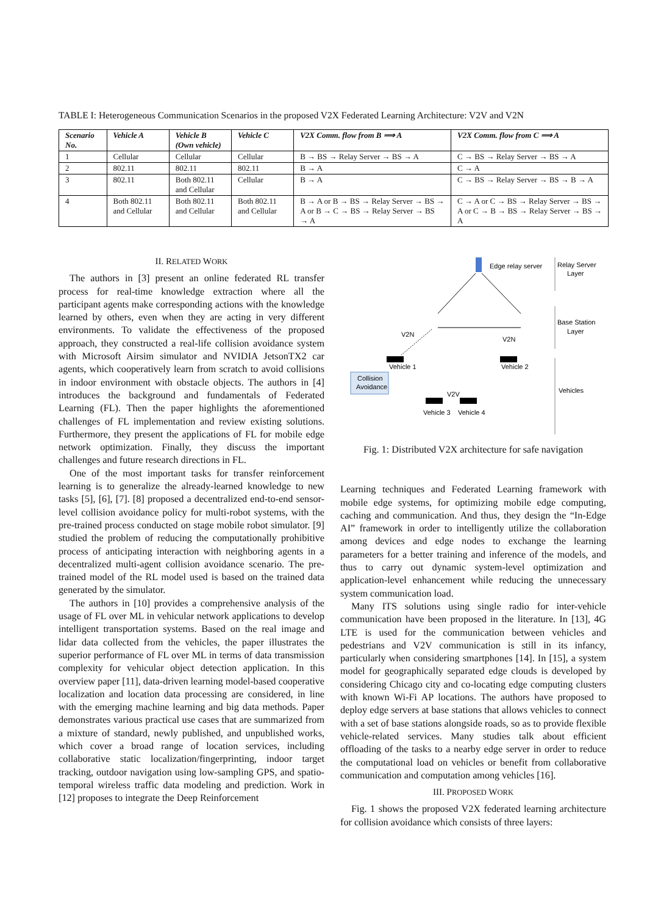TABLE I: Heterogeneous Communication Scenarios in the proposed V2X Federated Learning Architecture: V2V and V2N
| Scenario No. | Vehicle A | Vehicle B (Own vehicle) | Vehicle C | V2X Comm. flow from B ⟹ A | V2X Comm. flow from C ⟹ A |
| --- | --- | --- | --- | --- | --- |
| 1 | Cellular | Cellular | Cellular | B → BS → Relay Server → BS → A | C → BS → Relay Server → BS → A |
| 2 | 802.11 | 802.11 | 802.11 | B → A | C → A |
| 3 | 802.11 | Both 802.11 and Cellular | Cellular | B → A | C → BS → Relay Server → BS → B → A |
| 4 | Both 802.11 and Cellular | Both 802.11 and Cellular | Both 802.11 and Cellular | B → A or B → BS → Relay Server → BS → A or B → C → BS → Relay Server → BS → A | C → A or C → BS → Relay Server → BS → A or C → B → BS → Relay Server → BS → A |
II. RELATED WORK
The authors in [3] present an online federated RL transfer process for real-time knowledge extraction where all the participant agents make corresponding actions with the knowledge learned by others, even when they are acting in very different environments. To validate the effectiveness of the proposed approach, they constructed a real-life collision avoidance system with Microsoft Airsim simulator and NVIDIA JetsonTX2 car agents, which cooperatively learn from scratch to avoid collisions in indoor environment with obstacle objects. The authors in [4] introduces the background and fundamentals of Federated Learning (FL). Then the paper highlights the aforementioned challenges of FL implementation and review existing solutions. Furthermore, they present the applications of FL for mobile edge network optimization. Finally, they discuss the important challenges and future research directions in FL.
One of the most important tasks for transfer reinforcement learning is to generalize the already-learned knowledge to new tasks [5], [6], [7]. [8] proposed a decentralized end-to-end sensor-level collision avoidance policy for multi-robot systems, with the pre-trained process conducted on stage mobile robot simulator. [9] studied the problem of reducing the computationally prohibitive process of anticipating interaction with neighboring agents in a decentralized multi-agent collision avoidance scenario. The pre-trained model of the RL model used is based on the trained data generated by the simulator.
The authors in [10] provides a comprehensive analysis of the usage of FL over ML in vehicular network applications to develop intelligent transportation systems. Based on the real image and lidar data collected from the vehicles, the paper illustrates the superior performance of FL over ML in terms of data transmission complexity for vehicular object detection application. In this overview paper [11], data-driven learning model-based cooperative localization and location data processing are considered, in line with the emerging machine learning and big data methods. Paper demonstrates various practical use cases that are summarized from a mixture of standard, newly published, and unpublished works, which cover a broad range of location services, including collaborative static localization/fingerprinting, indoor target tracking, outdoor navigation using low-sampling GPS, and spatio-temporal wireless traffic data modeling and prediction. Work in [12] proposes to integrate the Deep Reinforcement
Edge relay server
Relay Server
Layer
Base Station
Layer
Vehicles
V2N
V2N
Vehicle 1
Vehicle 2
V2V
Vehicle 3
Vehicle 4
Collision
Avoidance
Fig. 1: Distributed V2X architecture for safe navigation
Learning techniques and Federated Learning framework with mobile edge systems, for optimizing mobile edge computing, caching and communication. And thus, they design the “In-Edge AI” framework in order to intelligently utilize the collaboration among devices and edge nodes to exchange the learning parameters for a better training and inference of the models, and thus to carry out dynamic system-level optimization and application-level enhancement while reducing the unnecessary system communication load.
Many ITS solutions using single radio for inter-vehicle communication have been proposed in the literature. In [13], 4G LTE is used for the communication between vehicles and pedestrians and V2V communication is still in its infancy, particularly when considering smartphones [14]. In [15], a system model for geographically separated edge clouds is developed by considering Chicago city and co-locating edge computing clusters with known Wi-Fi AP locations. The authors have proposed to deploy edge servers at base stations that allows vehicles to connect with a set of base stations alongside roads, so as to provide flexible vehicle-related services. Many studies talk about efficient offloading of the tasks to a nearby edge server in order to reduce the computational load on vehicles or benefit from collaborative communication and computation among vehicles [16].
III. PROPOSED WORK
Fig. 1 shows the proposed V2X federated learning architecture for collision avoidance which consists of three layers: